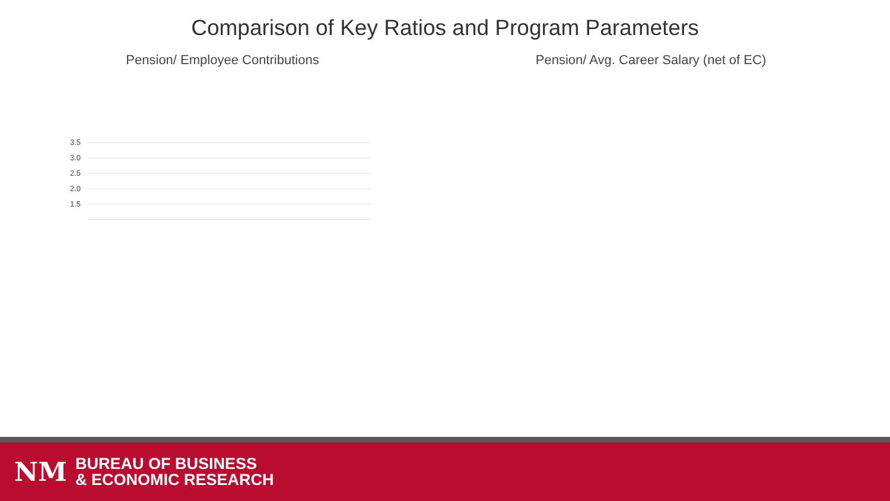Comparison of Key Ratios and Program Parameters
Pension/ Employee Contributions
3.5
3.0
2.5
2.0
1.5
Pension/ Avg. Career Salary (net of EC)
NM
BUREAU OF BUSINESS
& ECONOMIC RESEARCH